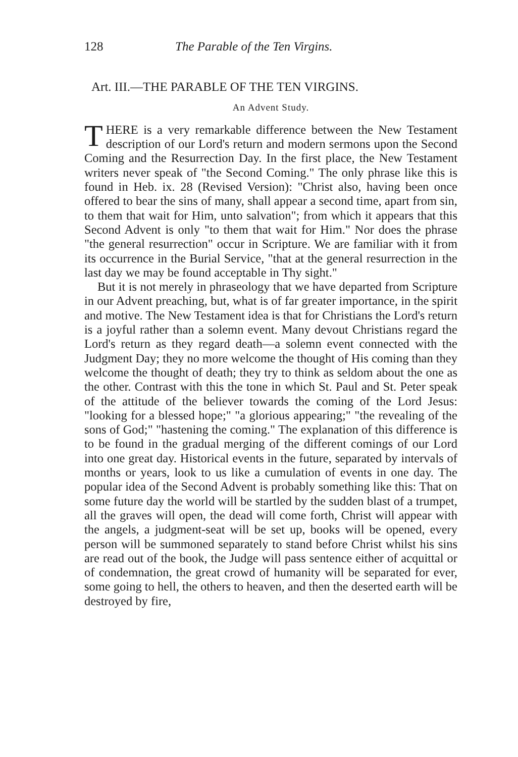128 The Parable of the Ten Virgins.
Art. III.—THE PARABLE OF THE TEN VIRGINS.
An Advent Study.
THERE is a very remarkable difference between the New Testament description of our Lord's return and modern sermons upon the Second Coming and the Resurrection Day. In the first place, the New Testament writers never speak of "the Second Coming." The only phrase like this is found in Heb. ix. 28 (Revised Version): "Christ also, having been once offered to bear the sins of many, shall appear a second time, apart from sin, to them that wait for Him, unto salvation"; from which it appears that this Second Advent is only "to them that wait for Him." Nor does the phrase "the general resurrection" occur in Scripture. We are familiar with it from its occurrence in the Burial Service, "that at the general resurrection in the last day we may be found acceptable in Thy sight."
But it is not merely in phraseology that we have departed from Scripture in our Advent preaching, but, what is of far greater importance, in the spirit and motive. The New Testament idea is that for Christians the Lord's return is a joyful rather than a solemn event. Many devout Christians regard the Lord's return as they regard death—a solemn event connected with the Judgment Day; they no more welcome the thought of His coming than they welcome the thought of death; they try to think as seldom about the one as the other. Contrast with this the tone in which St. Paul and St. Peter speak of the attitude of the believer towards the coming of the Lord Jesus: "looking for a blessed hope;" "a glorious appearing;" "the revealing of the sons of God;" "hastening the coming." The explanation of this difference is to be found in the gradual merging of the different comings of our Lord into one great day. Historical events in the future, separated by intervals of months or years, look to us like a cumulation of events in one day. The popular idea of the Second Advent is probably something like this: That on some future day the world will be startled by the sudden blast of a trumpet, all the graves will open, the dead will come forth, Christ will appear with the angels, a judgment-seat will be set up, books will be opened, every person will be summoned separately to stand before Christ whilst his sins are read out of the book, the Judge will pass sentence either of acquittal or of condemnation, the great crowd of humanity will be separated for ever, some going to hell, the others to heaven, and then the deserted earth will be destroyed by fire,